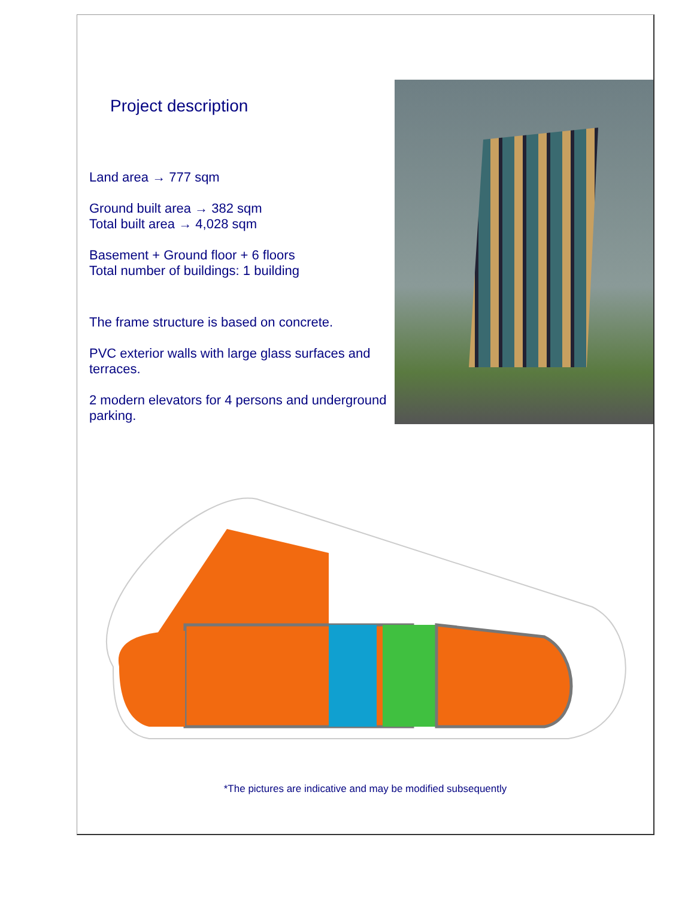Project description
Land area → 777 sqm
Ground built area → 382 sqm
Total built area → 4,028 sqm
Basement + Ground floor + 6 floors
Total number of buildings: 1 building
The frame structure is based on concrete.
PVC exterior walls with large glass surfaces and terraces.
2 modern elevators for 4 persons and underground parking.
*The pictures are indicative and may be modified subsequently